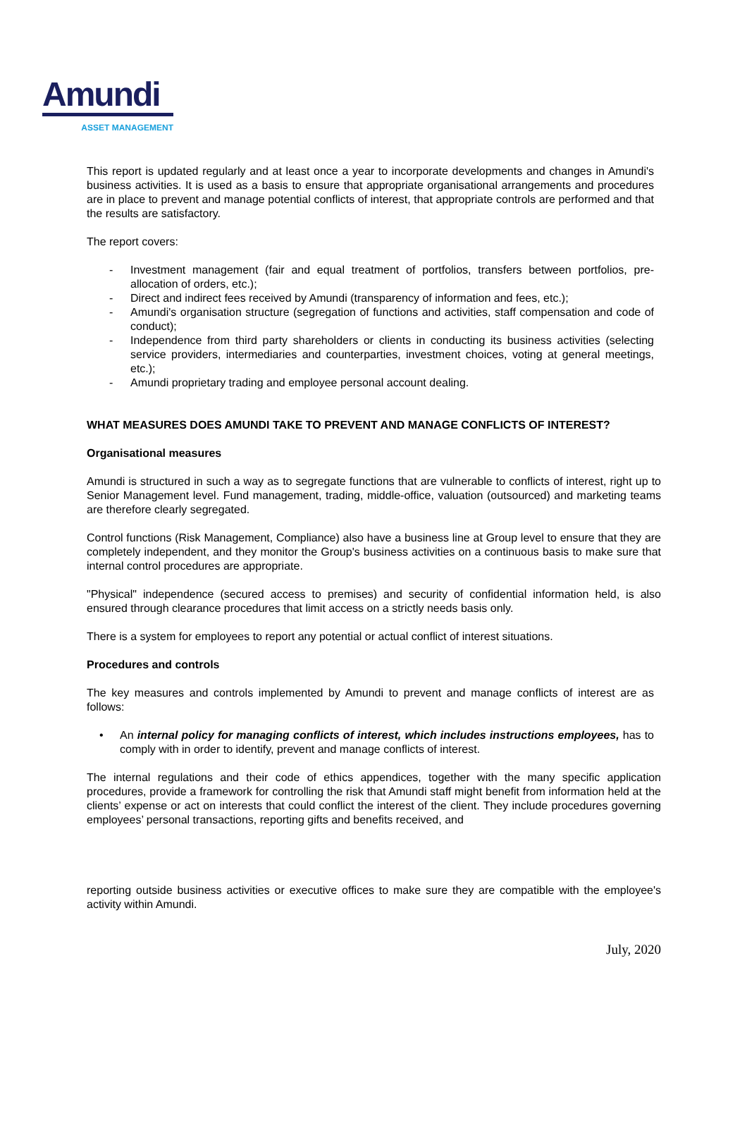Amundi
ASSET MANAGEMENT
This report is updated regularly and at least once a year to incorporate developments and changes in Amundi's business activities. It is used as a basis to ensure that appropriate organisational arrangements and procedures are in place to prevent and manage potential conflicts of interest, that appropriate controls are performed and that the results are satisfactory.
The report covers:
- Investment management (fair and equal treatment of portfolios, transfers between portfolios, pre-allocation of orders, etc.);
- Direct and indirect fees received by Amundi (transparency of information and fees, etc.);
- Amundi's organisation structure (segregation of functions and activities, staff compensation and code of conduct);
- Independence from third party shareholders or clients in conducting its business activities (selecting service providers, intermediaries and counterparties, investment choices, voting at general meetings, etc.);
- Amundi proprietary trading and employee personal account dealing.
WHAT MEASURES DOES AMUNDI TAKE TO PREVENT AND MANAGE CONFLICTS OF INTEREST?
Organisational measures
Amundi is structured in such a way as to segregate functions that are vulnerable to conflicts of interest, right up to Senior Management level. Fund management, trading, middle-office, valuation (outsourced) and marketing teams are therefore clearly segregated.
Control functions (Risk Management, Compliance) also have a business line at Group level to ensure that they are completely independent, and they monitor the Group's business activities on a continuous basis to make sure that internal control procedures are appropriate.
"Physical" independence (secured access to premises) and security of confidential information held, is also ensured through clearance procedures that limit access on a strictly needs basis only.
There is a system for employees to report any potential or actual conflict of interest situations.
Procedures and controls
The key measures and controls implemented by Amundi to prevent and manage conflicts of interest are as follows:
• An internal policy for managing conflicts of interest, which includes instructions employees, has to comply with in order to identify, prevent and manage conflicts of interest.
The internal regulations and their code of ethics appendices, together with the many specific application procedures, provide a framework for controlling the risk that Amundi staff might benefit from information held at the clients’ expense or act on interests that could conflict the interest of the client. They include procedures governing employees’ personal transactions, reporting gifts and benefits received, and
reporting outside business activities or executive offices to make sure they are compatible with the employee's activity within Amundi.
July, 2020